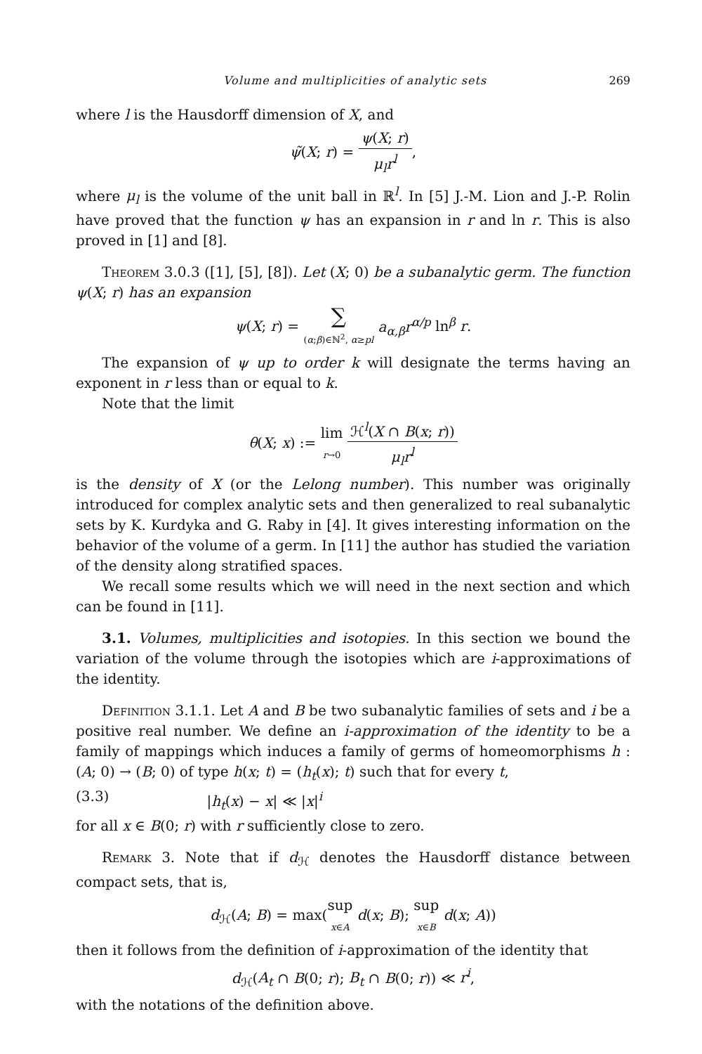Volume and multiplicities of analytic sets 269
where l is the Hausdorff dimension of X, and
ψ̃(X; r) = ψ(X; r) μ<sub>l</sub>r<sup>l</sup>,
where μ<sub>l</sub> is the volume of the unit ball in ℝ<sup>l</sup>. In [5] J.-M. Lion and J.-P. Rolin have proved that the function ψ has an expansion in r and ln r. This is also proved in [1] and [8].
Theorem 3.0.3 ([1], [5], [8]). Let (X; 0) be a subanalytic germ. The function ψ(X; r) has an expansion
ψ(X; r) = ∑ (α;β)∈ℕ<sup>2</sup>, α≥pl a<sub>α,β</sub>r<sup>α/p</sup> ln<sup>β</sup> r.
The expansion of ψ up to order k will designate the terms having an exponent in r less than or equal to k.
Note that the limit
θ(X; x) := lim r→0 ℋ<sup>l</sup>(X ∩ B(x; r)) μ<sub>l</sub>r<sup>l</sup>
is the density of X (or the Lelong number). This number was originally introduced for complex analytic sets and then generalized to real subanalytic sets by K. Kurdyka and G. Raby in [4]. It gives interesting information on the behavior of the volume of a germ. In [11] the author has studied the variation of the density along stratified spaces.
We recall some results which we will need in the next section and which can be found in [11].
3.1. Volumes, multiplicities and isotopies. In this section we bound the variation of the volume through the isotopies which are i-approximations of the identity.
Definition 3.1.1. Let A and B be two subanalytic families of sets and i be a positive real number. We define an i-approximation of the identity to be a family of mappings which induces a family of germs of homeomorphisms h : (A; 0) → (B; 0) of type h(x; t) = (h<sub>t</sub>(x); t) such that for every t,
(3.3) |h<sub>t</sub>(x) − x| ≪ |x|<sup>i</sup>
for all x ∈ B(0; r) with r sufficiently close to zero.
Remark 3. Note that if d<sub>ℋ</sub> denotes the Hausdorff distance between compact sets, that is,
d<sub>ℋ</sub>(A; B) = max(sup x∈A d(x; B); sup x∈B d(x; A))
then it follows from the definition of i-approximation of the identity that
d<sub>ℋ</sub>(A<sub>t</sub> ∩ B(0; r); B<sub>t</sub> ∩ B(0; r)) ≪ r<sup>i</sup>,
with the notations of the definition above.